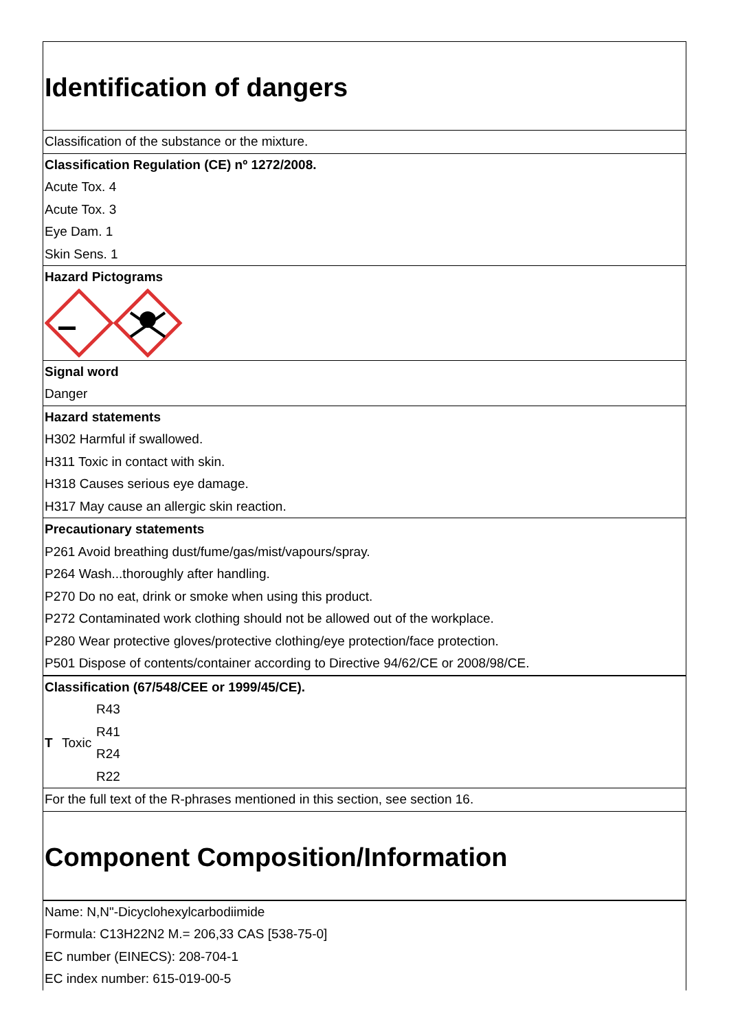Identification of dangers
Classification of the substance or the mixture.
Classification Regulation (CE) nº 1272/2008.
Acute Tox. 4
Acute Tox. 3
Eye Dam. 1
Skin Sens. 1
Hazard Pictograms
Signal word
Danger
Hazard statements
H302 Harmful if swallowed.
H311 Toxic in contact with skin.
H318 Causes serious eye damage.
H317 May cause an allergic skin reaction.
Precautionary statements
P261 Avoid breathing dust/fume/gas/mist/vapours/spray.
P264 Wash...thoroughly after handling.
P270 Do no eat, drink or smoke when using this product.
P272 Contaminated work clothing should not be allowed out of the workplace.
P280 Wear protective gloves/protective clothing/eye protection/face protection.
P501 Dispose of contents/container according to Directive 94/62/CE or 2008/98/CE.
Classification (67/548/CEE or 1999/45/CE).
T Toxic
R43
R41
R24
R22
For the full text of the R-phrases mentioned in this section, see section 16.
Component Composition/Information
Name: N,N"-Dicyclohexylcarbodiimide
Formula: C13H22N2 M.= 206,33 CAS [538-75-0]
EC number (EINECS): 208-704-1
EC index number: 615-019-00-5